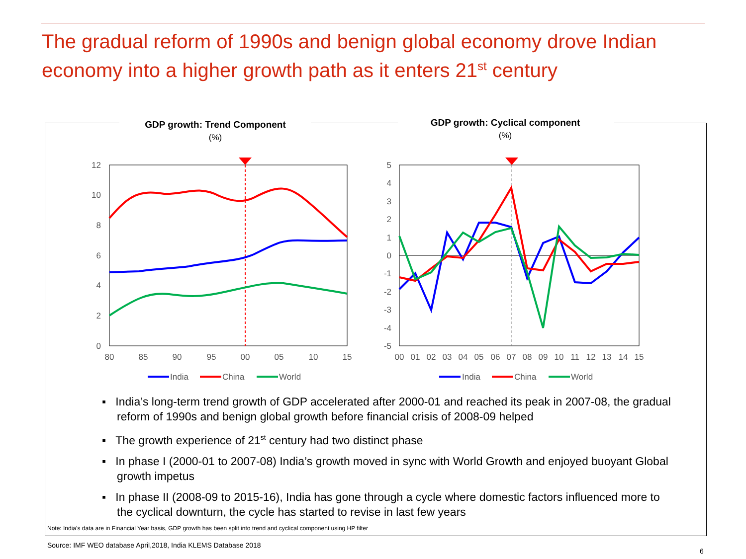The gradual reform of 1990s and benign global economy drove Indian economy into a higher growth path as it enters 21<sup>st</sup> century
GDP growth: Trend Component
(%)
GDP growth: Cyclical component
(%)
12
10
8
6
4
2
0
80
85
90
95
00
05
10
15
India
China
World
5
4
3
2
1
0
-1
-2
-3
-4
-5
00
01
02
03
04
05
06
07
08
09
10
11
12
13
14
15
India
China
World
▪ India’s long-term trend growth of GDP accelerated after 2000-01 and reached its peak in 2007-08, the gradual reform of 1990s and benign global growth before financial crisis of 2008-09 helped
▪ The growth experience of 21<sup>st</sup> century had two distinct phase
▪ In phase I (2000-01 to 2007-08) India’s growth moved in sync with World Growth and enjoyed buoyant Global growth impetus
▪ In phase II (2008-09 to 2015-16), India has gone through a cycle where domestic factors influenced more to the cyclical downturn, the cycle has started to revise in last few years
Note: India’s data are in Financial Year basis, GDP growth has been split into trend and cyclical component using HP filter
Source: IMF WEO database April,2018, India KLEMS Database 2018
6